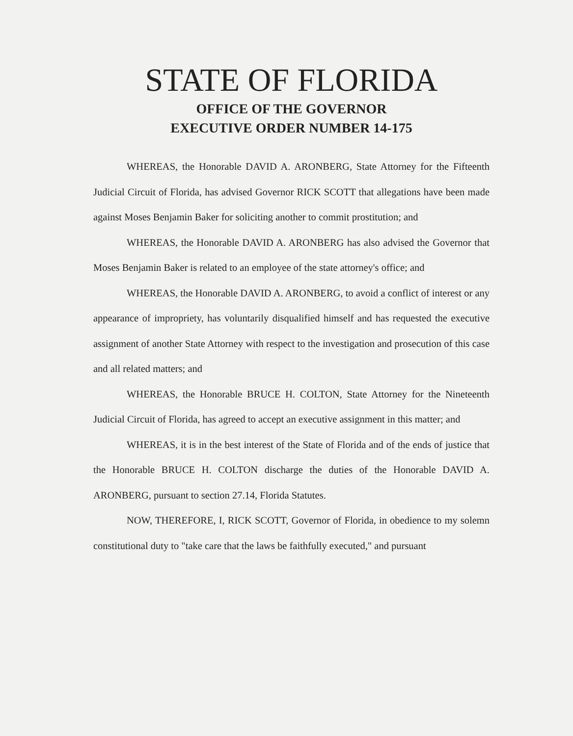STATE OF FLORIDA
OFFICE OF THE GOVERNOR
EXECUTIVE ORDER NUMBER 14-175
WHEREAS, the Honorable DAVID A. ARONBERG, State Attorney for the Fifteenth Judicial Circuit of Florida, has advised Governor RICK SCOTT that allegations have been made against Moses Benjamin Baker for soliciting another to commit prostitution; and
WHEREAS, the Honorable DAVID A. ARONBERG has also advised the Governor that Moses Benjamin Baker is related to an employee of the state attorney's office; and
WHEREAS, the Honorable DAVID A. ARONBERG, to avoid a conflict of interest or any appearance of impropriety, has voluntarily disqualified himself and has requested the executive assignment of another State Attorney with respect to the investigation and prosecution of this case and all related matters; and
WHEREAS, the Honorable BRUCE H. COLTON, State Attorney for the Nineteenth Judicial Circuit of Florida, has agreed to accept an executive assignment in this matter; and
WHEREAS, it is in the best interest of the State of Florida and of the ends of justice that the Honorable BRUCE H. COLTON discharge the duties of the Honorable DAVID A. ARONBERG, pursuant to section 27.14, Florida Statutes.
NOW, THEREFORE, I, RICK SCOTT, Governor of Florida, in obedience to my solemn constitutional duty to "take care that the laws be faithfully executed," and pursuant